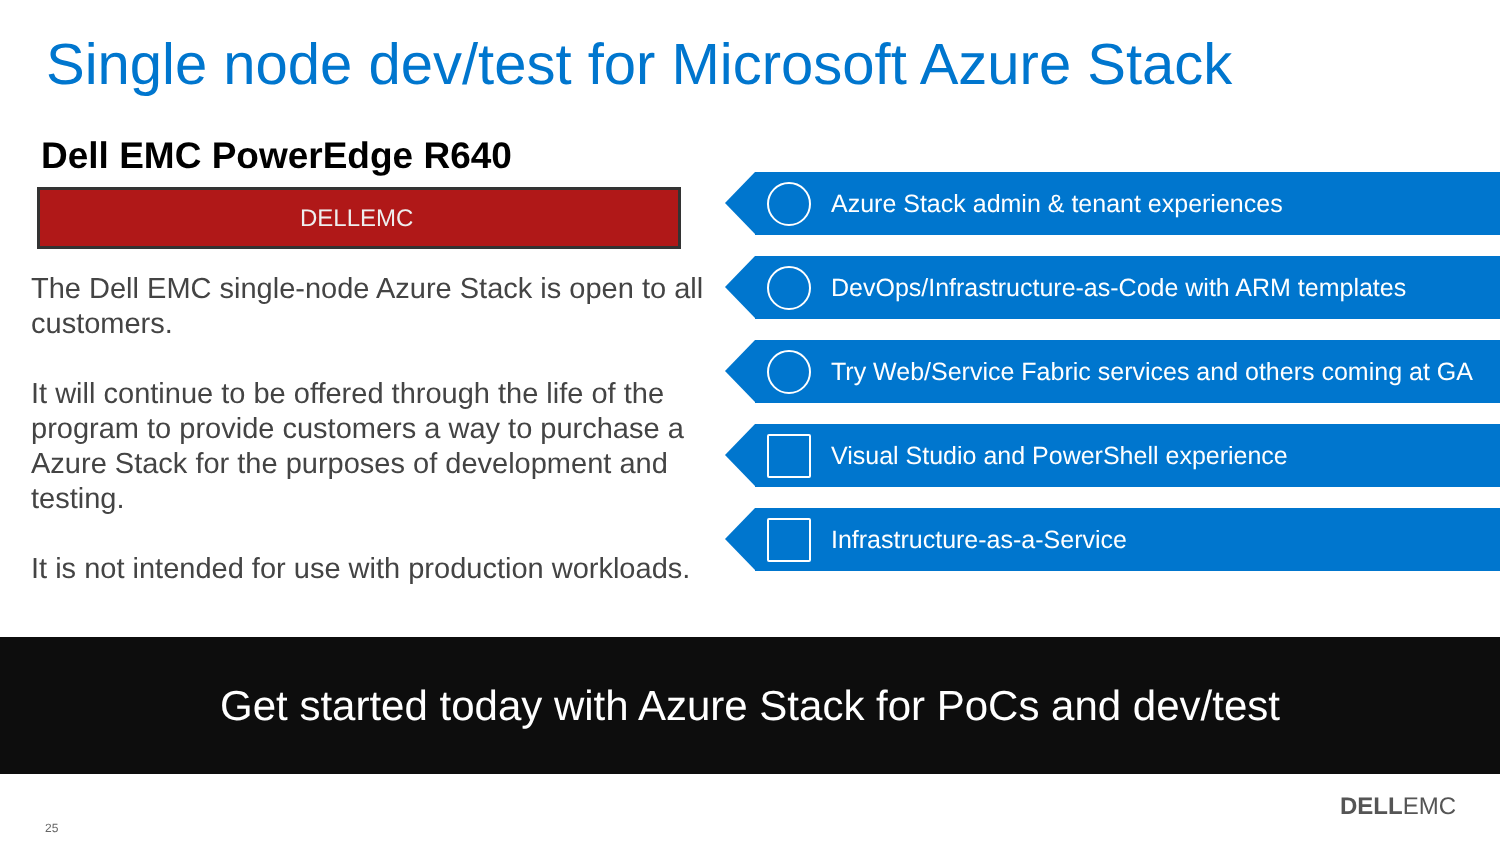Single node dev/test for Microsoft Azure Stack
Dell EMC PowerEdge R640
DELLEMC
The Dell EMC single-node Azure Stack is open to all customers.
It will continue to be offered through the life of the program to provide customers a way to purchase a Azure Stack for the purposes of development and testing.
It is not intended for use with production workloads.
Azure Stack admin & tenant experiences
DevOps/Infrastructure-as-Code with ARM templates
Try Web/Service Fabric services and others coming at GA
Visual Studio and PowerShell experience
Infrastructure-as-a-Service
Get started today with Azure Stack for PoCs and dev/test
25
DELLEMC